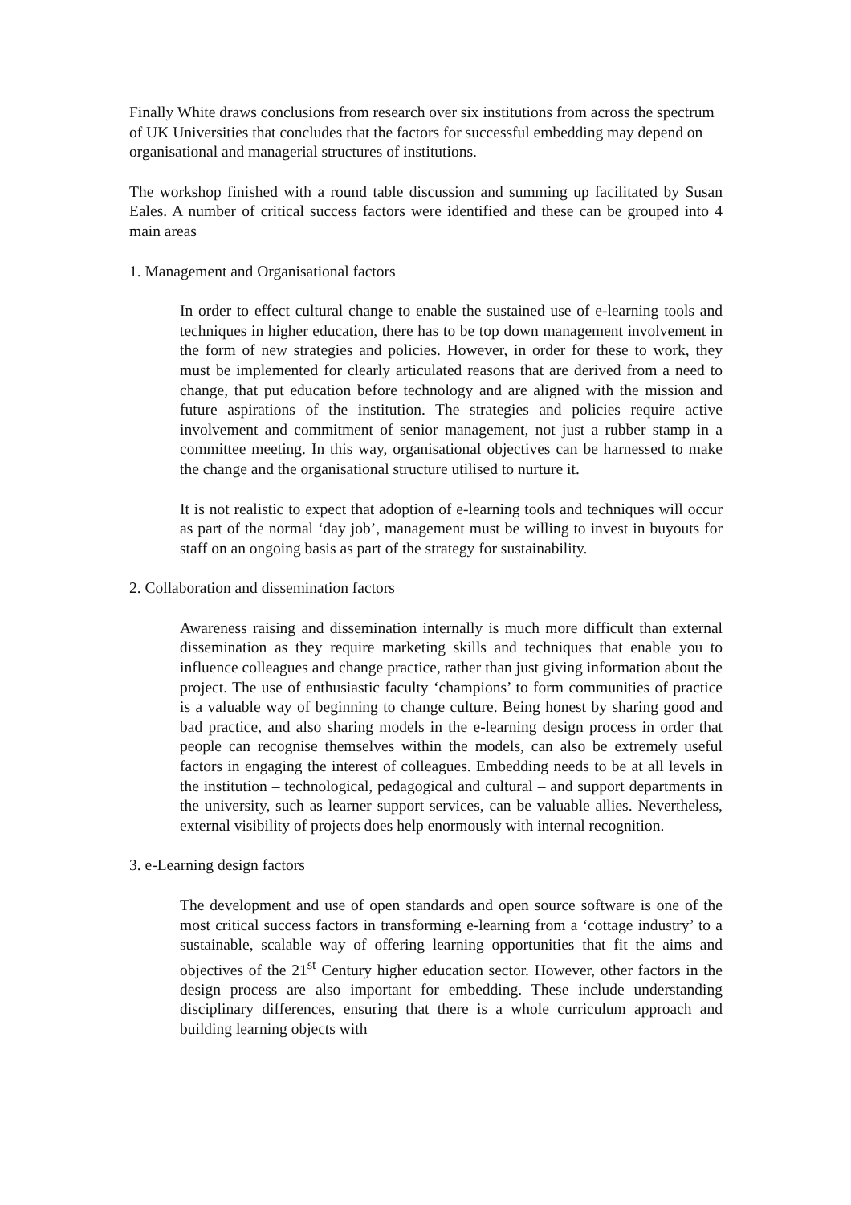Finally White draws conclusions from research over six institutions from across the spectrum of UK Universities that concludes that the factors for successful embedding may depend on organisational and managerial structures of institutions.
The workshop finished with a round table discussion and summing up facilitated by Susan Eales. A number of critical success factors were identified and these can be grouped into 4 main areas
1. Management and Organisational factors
In order to effect cultural change to enable the sustained use of e-learning tools and techniques in higher education, there has to be top down management involvement in the form of new strategies and policies. However, in order for these to work, they must be implemented for clearly articulated reasons that are derived from a need to change, that put education before technology and are aligned with the mission and future aspirations of the institution. The strategies and policies require active involvement and commitment of senior management, not just a rubber stamp in a committee meeting. In this way, organisational objectives can be harnessed to make the change and the organisational structure utilised to nurture it.
It is not realistic to expect that adoption of e-learning tools and techniques will occur as part of the normal ‘day job’, management must be willing to invest in buyouts for staff on an ongoing basis as part of the strategy for sustainability.
2. Collaboration and dissemination factors
Awareness raising and dissemination internally is much more difficult than external dissemination as they require marketing skills and techniques that enable you to influence colleagues and change practice, rather than just giving information about the project. The use of enthusiastic faculty ‘champions’ to form communities of practice is a valuable way of beginning to change culture. Being honest by sharing good and bad practice, and also sharing models in the e-learning design process in order that people can recognise themselves within the models, can also be extremely useful factors in engaging the interest of colleagues. Embedding needs to be at all levels in the institution – technological, pedagogical and cultural – and support departments in the university, such as learner support services, can be valuable allies. Nevertheless, external visibility of projects does help enormously with internal recognition.
3. e-Learning design factors
The development and use of open standards and open source software is one of the most critical success factors in transforming e-learning from a ‘cottage industry’ to a sustainable, scalable way of offering learning opportunities that fit the aims and objectives of the 21<sup>st</sup> Century higher education sector. However, other factors in the design process are also important for embedding. These include understanding disciplinary differences, ensuring that there is a whole curriculum approach and building learning objects with